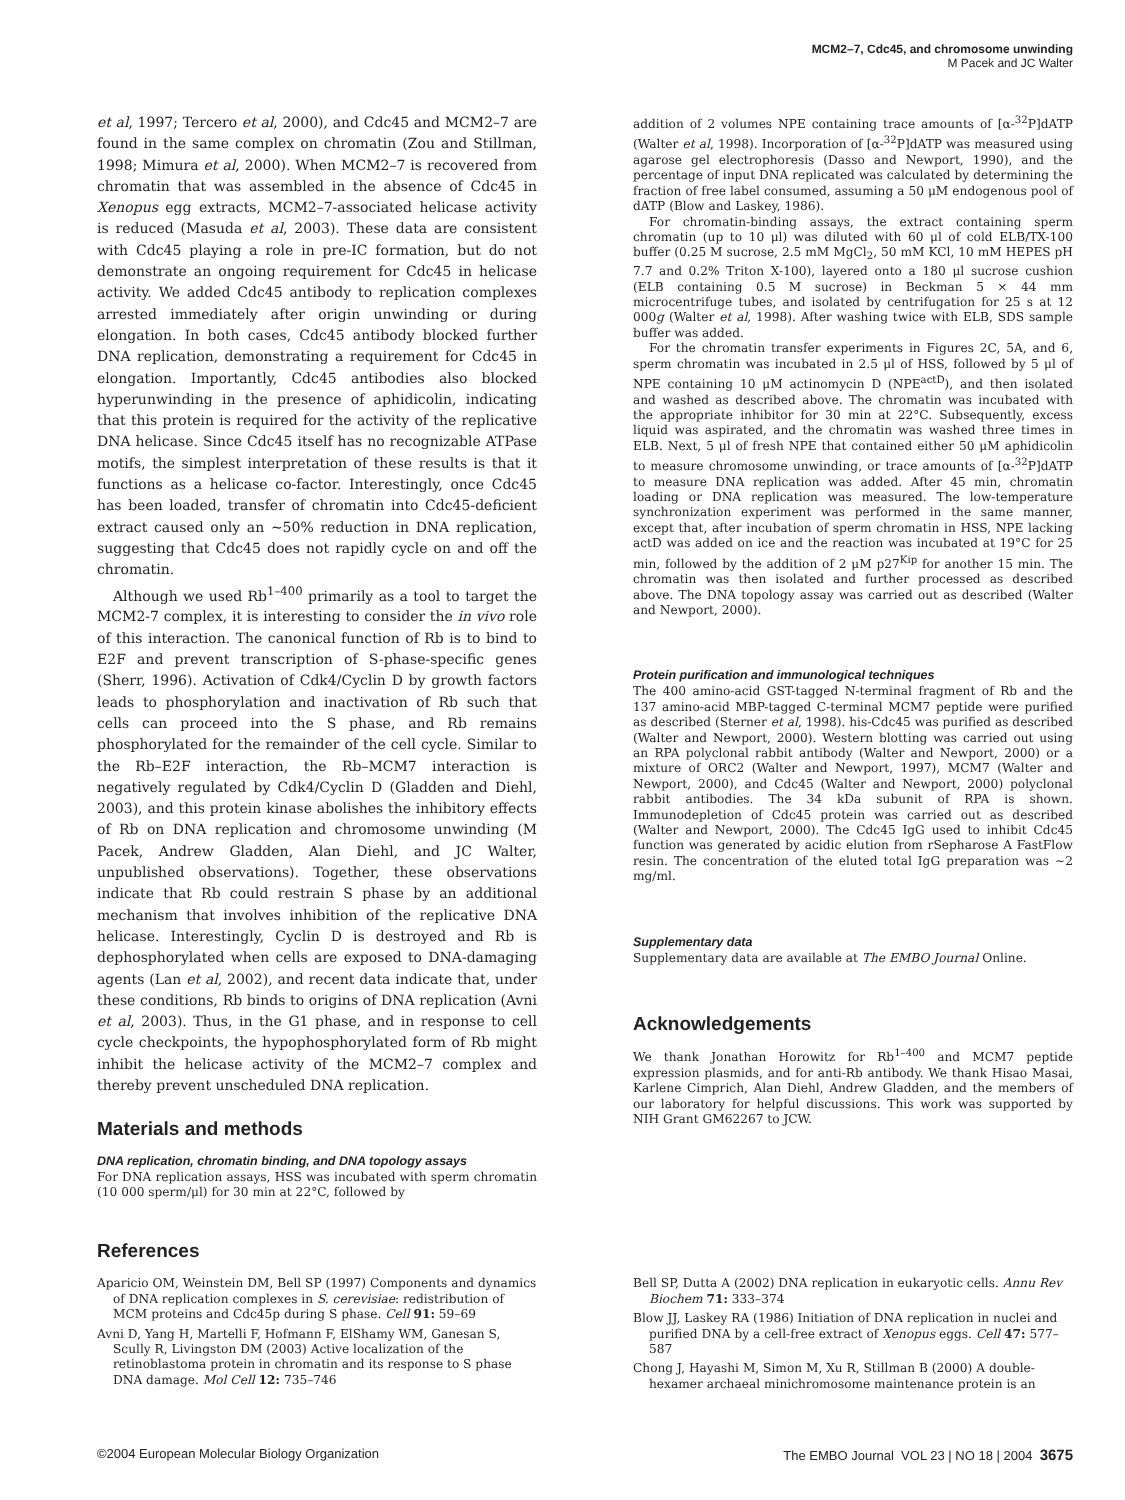MCM2–7, Cdc45, and chromosome unwinding
M Pacek and JC Walter
et al, 1997; Tercero et al, 2000), and Cdc45 and MCM2–7 are found in the same complex on chromatin (Zou and Stillman, 1998; Mimura et al, 2000). When MCM2–7 is recovered from chromatin that was assembled in the absence of Cdc45 in Xenopus egg extracts, MCM2–7-associated helicase activity is reduced (Masuda et al, 2003). These data are consistent with Cdc45 playing a role in pre-IC formation, but do not demonstrate an ongoing requirement for Cdc45 in helicase activity. We added Cdc45 antibody to replication complexes arrested immediately after origin unwinding or during elongation. In both cases, Cdc45 antibody blocked further DNA replication, demonstrating a requirement for Cdc45 in elongation. Importantly, Cdc45 antibodies also blocked hyperunwinding in the presence of aphidicolin, indicating that this protein is required for the activity of the replicative DNA helicase. Since Cdc45 itself has no recognizable ATPase motifs, the simplest interpretation of these results is that it functions as a helicase co-factor. Interestingly, once Cdc45 has been loaded, transfer of chromatin into Cdc45-deficient extract caused only an ∼50% reduction in DNA replication, suggesting that Cdc45 does not rapidly cycle on and off the chromatin.
Although we used Rb<sup>1–400</sup> primarily as a tool to target the MCM2-7 complex, it is interesting to consider the in vivo role of this interaction. The canonical function of Rb is to bind to E2F and prevent transcription of S-phase-specific genes (Sherr, 1996). Activation of Cdk4/Cyclin D by growth factors leads to phosphorylation and inactivation of Rb such that cells can proceed into the S phase, and Rb remains phosphorylated for the remainder of the cell cycle. Similar to the Rb–E2F interaction, the Rb–MCM7 interaction is negatively regulated by Cdk4/Cyclin D (Gladden and Diehl, 2003), and this protein kinase abolishes the inhibitory effects of Rb on DNA replication and chromosome unwinding (M Pacek, Andrew Gladden, Alan Diehl, and JC Walter, unpublished observations). Together, these observations indicate that Rb could restrain S phase by an additional mechanism that involves inhibition of the replicative DNA helicase. Interestingly, Cyclin D is destroyed and Rb is dephosphorylated when cells are exposed to DNA-damaging agents (Lan et al, 2002), and recent data indicate that, under these conditions, Rb binds to origins of DNA replication (Avni et al, 2003). Thus, in the G1 phase, and in response to cell cycle checkpoints, the hypophosphorylated form of Rb might inhibit the helicase activity of the MCM2–7 complex and thereby prevent unscheduled DNA replication.
Materials and methods
DNA replication, chromatin binding, and DNA topology assays
For DNA replication assays, HSS was incubated with sperm chromatin (10 000 sperm/μl) for 30 min at 22°C, followed by
addition of 2 volumes NPE containing trace amounts of [α-<sup>32</sup>P]dATP (Walter et al, 1998). Incorporation of [α-<sup>32</sup>P]dATP was measured using agarose gel electrophoresis (Dasso and Newport, 1990), and the percentage of input DNA replicated was calculated by determining the fraction of free label consumed, assuming a 50 μM endogenous pool of dATP (Blow and Laskey, 1986).
For chromatin-binding assays, the extract containing sperm chromatin (up to 10 μl) was diluted with 60 μl of cold ELB/TX-100 buffer (0.25 M sucrose, 2.5 mM MgCl<sub>2</sub>, 50 mM KCl, 10 mM HEPES pH 7.7 and 0.2% Triton X-100), layered onto a 180 μl sucrose cushion (ELB containing 0.5 M sucrose) in Beckman 5 × 44 mm microcentrifuge tubes, and isolated by centrifugation for 25 s at 12 000g (Walter et al, 1998). After washing twice with ELB, SDS sample buffer was added.
For the chromatin transfer experiments in Figures 2C, 5A, and 6, sperm chromatin was incubated in 2.5 μl of HSS, followed by 5 μl of NPE containing 10 μM actinomycin D (NPE<sup>actD</sup>), and then isolated and washed as described above. The chromatin was incubated with the appropriate inhibitor for 30 min at 22°C. Subsequently, excess liquid was aspirated, and the chromatin was washed three times in ELB. Next, 5 μl of fresh NPE that contained either 50 μM aphidicolin to measure chromosome unwinding, or trace amounts of [α-<sup>32</sup>P]dATP to measure DNA replication was added. After 45 min, chromatin loading or DNA replication was measured. The low-temperature synchronization experiment was performed in the same manner, except that, after incubation of sperm chromatin in HSS, NPE lacking actD was added on ice and the reaction was incubated at 19°C for 25 min, followed by the addition of 2 μM p27<sup>Kip</sup> for another 15 min. The chromatin was then isolated and further processed as described above. The DNA topology assay was carried out as described (Walter and Newport, 2000).
Protein purification and immunological techniques
The 400 amino-acid GST-tagged N-terminal fragment of Rb and the 137 amino-acid MBP-tagged C-terminal MCM7 peptide were purified as described (Sterner et al, 1998). his-Cdc45 was purified as described (Walter and Newport, 2000). Western blotting was carried out using an RPA polyclonal rabbit antibody (Walter and Newport, 2000) or a mixture of ORC2 (Walter and Newport, 1997), MCM7 (Walter and Newport, 2000), and Cdc45 (Walter and Newport, 2000) polyclonal rabbit antibodies. The 34 kDa subunit of RPA is shown. Immunodepletion of Cdc45 protein was carried out as described (Walter and Newport, 2000). The Cdc45 IgG used to inhibit Cdc45 function was generated by acidic elution from rSepharose A FastFlow resin. The concentration of the eluted total IgG preparation was ∼2 mg/ml.
Supplementary data
Supplementary data are available at The EMBO Journal Online.
Acknowledgements
We thank Jonathan Horowitz for Rb<sup>1–400</sup> and MCM7 peptide expression plasmids, and for anti-Rb antibody. We thank Hisao Masai, Karlene Cimprich, Alan Diehl, Andrew Gladden, and the members of our laboratory for helpful discussions. This work was supported by NIH Grant GM62267 to JCW.
References
Aparicio OM, Weinstein DM, Bell SP (1997) Components and dynamics of DNA replication complexes in S. cerevisiae: redistribution of MCM proteins and Cdc45p during S phase. Cell 91: 59–69
Avni D, Yang H, Martelli F, Hofmann F, ElShamy WM, Ganesan S, Scully R, Livingston DM (2003) Active localization of the retinoblastoma protein in chromatin and its response to S phase DNA damage. Mol Cell 12: 735–746
Bell SP, Dutta A (2002) DNA replication in eukaryotic cells. Annu Rev Biochem 71: 333–374
Blow JJ, Laskey RA (1986) Initiation of DNA replication in nuclei and purified DNA by a cell-free extract of Xenopus eggs. Cell 47: 577–587
Chong J, Hayashi M, Simon M, Xu R, Stillman B (2000) A double-hexamer archaeal minichromosome maintenance protein is an
©2004 European Molecular Biology Organization The EMBO Journal VOL 23 | NO 18 | 2004 3675